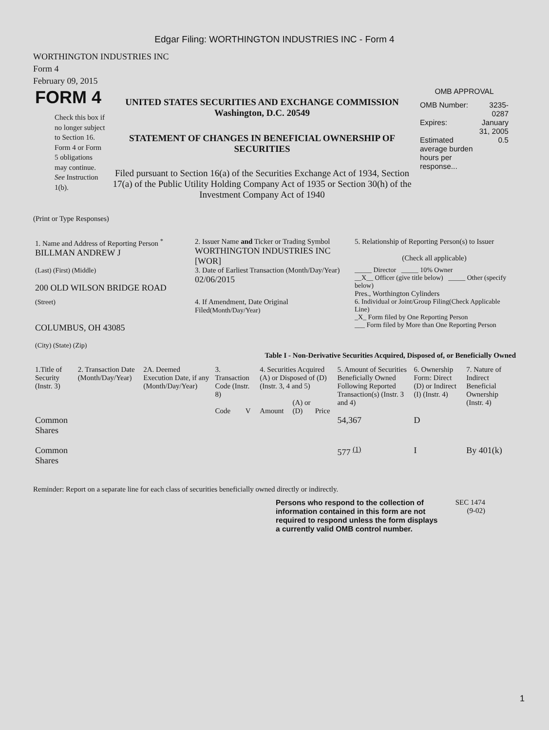Edgar Filing: WORTHINGTON INDUSTRIES INC - Form 4
WORTHINGTON INDUSTRIES INC
Form 4
February 09, 2015
FORM 4
Check this box if no longer subject to Section 16. Form 4 or Form 5 obligations may continue. See Instruction 1(b).
UNITED STATES SECURITIES AND EXCHANGE COMMISSION
Washington, D.C. 20549
STATEMENT OF CHANGES IN BENEFICIAL OWNERSHIP OF SECURITIES
Filed pursuant to Section 16(a) of the Securities Exchange Act of 1934, Section 17(a) of the Public Utility Holding Company Act of 1935 or Section 30(h) of the Investment Company Act of 1940
OMB APPROVAL
| OMB Number: | 3235-0287 |
| Expires: | January 31, 2005 |
| Estimated average burden hours per response... | 0.5 |
(Print or Type Responses)
| 1. Name and Address of Reporting Person <sup>*</sup> BILLMAN ANDREW J | 2. Issuer Name and Ticker or Trading Symbol WORTHINGTON INDUSTRIES INC [WOR] | 5. Relationship of Reporting Person(s) to Issuer (Check all applicable) |
| (Last) (First) (Middle) 200 OLD WILSON BRIDGE ROAD | 3. Date of Earliest Transaction (Month/Day/Year) 02/06/2015 | _____ Director _____ 10% Owner __X__ Officer (give title below) _____ Other (specify below) Pres., Worthington Cylinders |
| (Street) COLUMBUS, OH 43085 (City) (State) (Zip) | 4. If Amendment, Date Original Filed (Month/Day/Year) | 6. Individual or Joint/Group Filing(Check Applicable Line) _X_ Form filed by One Reporting Person ___ Form filed by More than One Reporting Person |
Table I - Non-Derivative Securities Acquired, Disposed of, or Beneficially Owned
| 1.Title of Security (Instr. 3) | 2. Transaction Date (Month/Day/Year) | 2A. Deemed Execution Date, if any (Month/Day/Year) | 3. Transaction Code (Instr. 8) | | 4. Securities Acquired (A) or Disposed of (D) (Instr. 3, 4 and 5) | | | 5. Amount of Securities Beneficially Owned Following Reported Transaction(s) (Instr. 3 and 4) | 6. Ownership Form: Direct (D) or Indirect (I) (Instr. 4) | 7. Nature of Indirect Beneficial Ownership (Instr. 4) |
| --- | --- | --- | --- | --- | --- | --- | --- | --- | --- | --- |
| | | | Code | V | Amount | (A) or (D) | Price | | | |
| Common Shares | | | | | | | | 54,367 | D | |
| Common Shares | | | | | | | | 577 <sup>(1)</sup> | I | By 401(k) |
Reminder: Report on a separate line for each class of securities beneficially owned directly or indirectly.
Persons who respond to the collection of information contained in this form are not required to respond unless the form displays a currently valid OMB control number.
SEC 1474
(9-02)
1